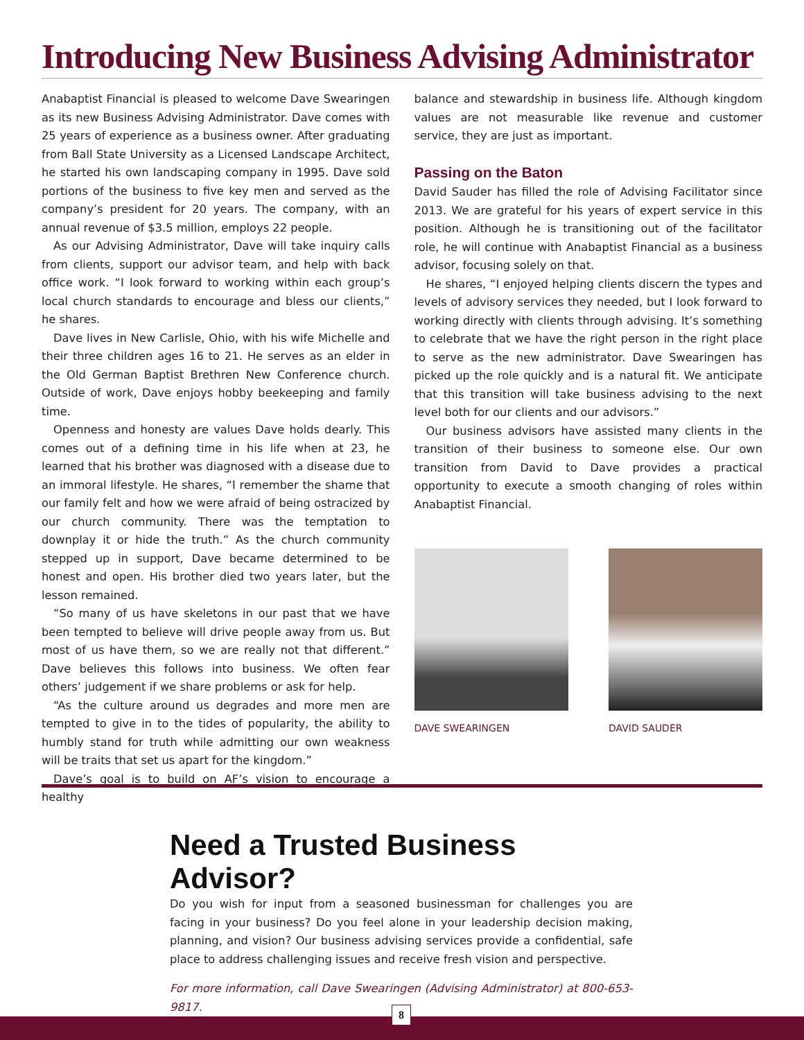Introducing New Business Advising Administrator
Anabaptist Financial is pleased to welcome Dave Swearingen as its new Business Advising Administrator. Dave comes with 25 years of experience as a business owner. After graduating from Ball State University as a Licensed Landscape Architect, he started his own landscaping company in 1995. Dave sold portions of the business to five key men and served as the company’s president for 20 years. The company, with an annual revenue of $3.5 million, employs 22 people.
As our Advising Administrator, Dave will take inquiry calls from clients, support our advisor team, and help with back office work. “I look forward to working within each group’s local church standards to encourage and bless our clients,” he shares.
Dave lives in New Carlisle, Ohio, with his wife Michelle and their three children ages 16 to 21. He serves as an elder in the Old German Baptist Brethren New Conference church. Outside of work, Dave enjoys hobby beekeeping and family time.
Openness and honesty are values Dave holds dearly. This comes out of a defining time in his life when at 23, he learned that his brother was diagnosed with a disease due to an immoral lifestyle. He shares, “I remember the shame that our family felt and how we were afraid of being ostracized by our church community. There was the temptation to downplay it or hide the truth.” As the church community stepped up in support, Dave became determined to be honest and open. His brother died two years later, but the lesson remained.
“So many of us have skeletons in our past that we have been tempted to believe will drive people away from us. But most of us have them, so we are really not that different.” Dave believes this follows into business. We often fear others’ judgement if we share problems or ask for help.
“As the culture around us degrades and more men are tempted to give in to the tides of popularity, the ability to humbly stand for truth while admitting our own weakness will be traits that set us apart for the kingdom.”
Dave’s goal is to build on AF’s vision to encourage a healthy
balance and stewardship in business life. Although kingdom values are not measurable like revenue and customer service, they are just as important.
Passing on the Baton
David Sauder has filled the role of Advising Facilitator since 2013. We are grateful for his years of expert service in this position. Although he is transitioning out of the facilitator role, he will continue with Anabaptist Financial as a business advisor, focusing solely on that.
He shares, “I enjoyed helping clients discern the types and levels of advisory services they needed, but I look forward to working directly with clients through advising. It’s something to celebrate that we have the right person in the right place to serve as the new administrator. Dave Swearingen has picked up the role quickly and is a natural fit. We anticipate that this transition will take business advising to the next level both for our clients and our advisors.”
Our business advisors have assisted many clients in the transition of their business to someone else. Our own transition from David to Dave provides a practical opportunity to execute a smooth changing of roles within Anabaptist Financial.
DAVE SWEARINGEN DAVID SAUDER
Need a Trusted Business Advisor?
Do you wish for input from a seasoned businessman for challenges you are facing in your business? Do you feel alone in your leadership decision making, planning, and vision? Our business advising services provide a confidential, safe place to address challenging issues and receive fresh vision and perspective.
For more information, call Dave Swearingen (Advising Administrator) at 800-653-9817.
8